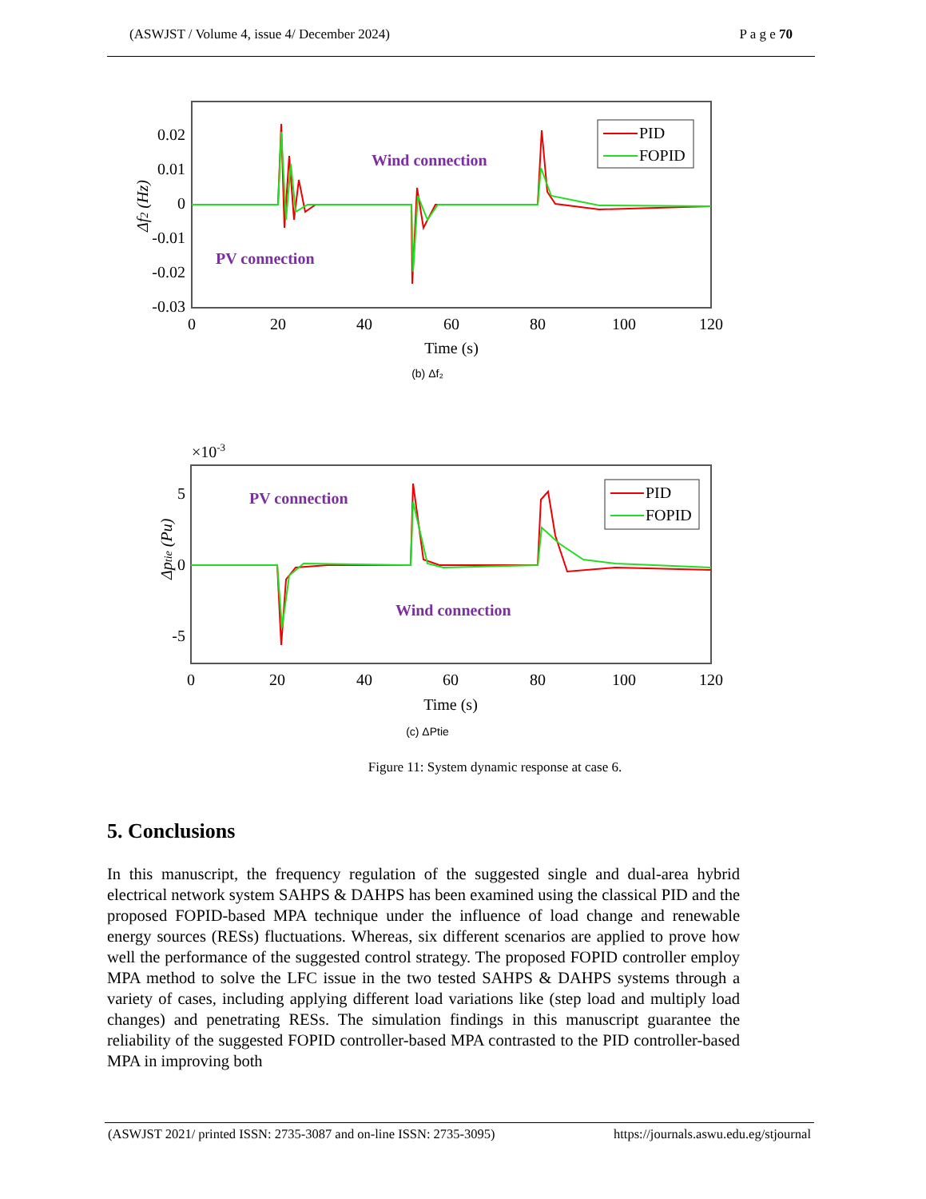(ASWJST / Volume 4, issue 4/ December 2024) P a g e 70
Δf2 (Hz)
0.02
0.01
0
-0.01
-0.02
-0.03
0
20
40
60
80
100
120
Time (s)
(b) Δf₂
PID
FOPID
Wind connection
PV connection
×10-3
Δptie (Pu)
5
0
-5
0
20
40
60
80
100
120
Time (s)
(c) ΔPtie
PID
FOPID
PV connection
Wind connection
Figure 11: System dynamic response at case 6.
5. Conclusions
In this manuscript, the frequency regulation of the suggested single and dual-area hybrid electrical network system SAHPS & DAHPS has been examined using the classical PID and the proposed FOPID-based MPA technique under the influence of load change and renewable energy sources (RESs) fluctuations. Whereas, six different scenarios are applied to prove how well the performance of the suggested control strategy. The proposed FOPID controller employ MPA method to solve the LFC issue in the two tested SAHPS & DAHPS systems through a variety of cases, including applying different load variations like (step load and multiply load changes) and penetrating RESs. The simulation findings in this manuscript guarantee the reliability of the suggested FOPID controller-based MPA contrasted to the PID controller-based MPA in improving both
(ASWJST 2021/ printed ISSN: 2735-3087 and on-line ISSN: 2735-3095) https://journals.aswu.edu.eg/stjournal